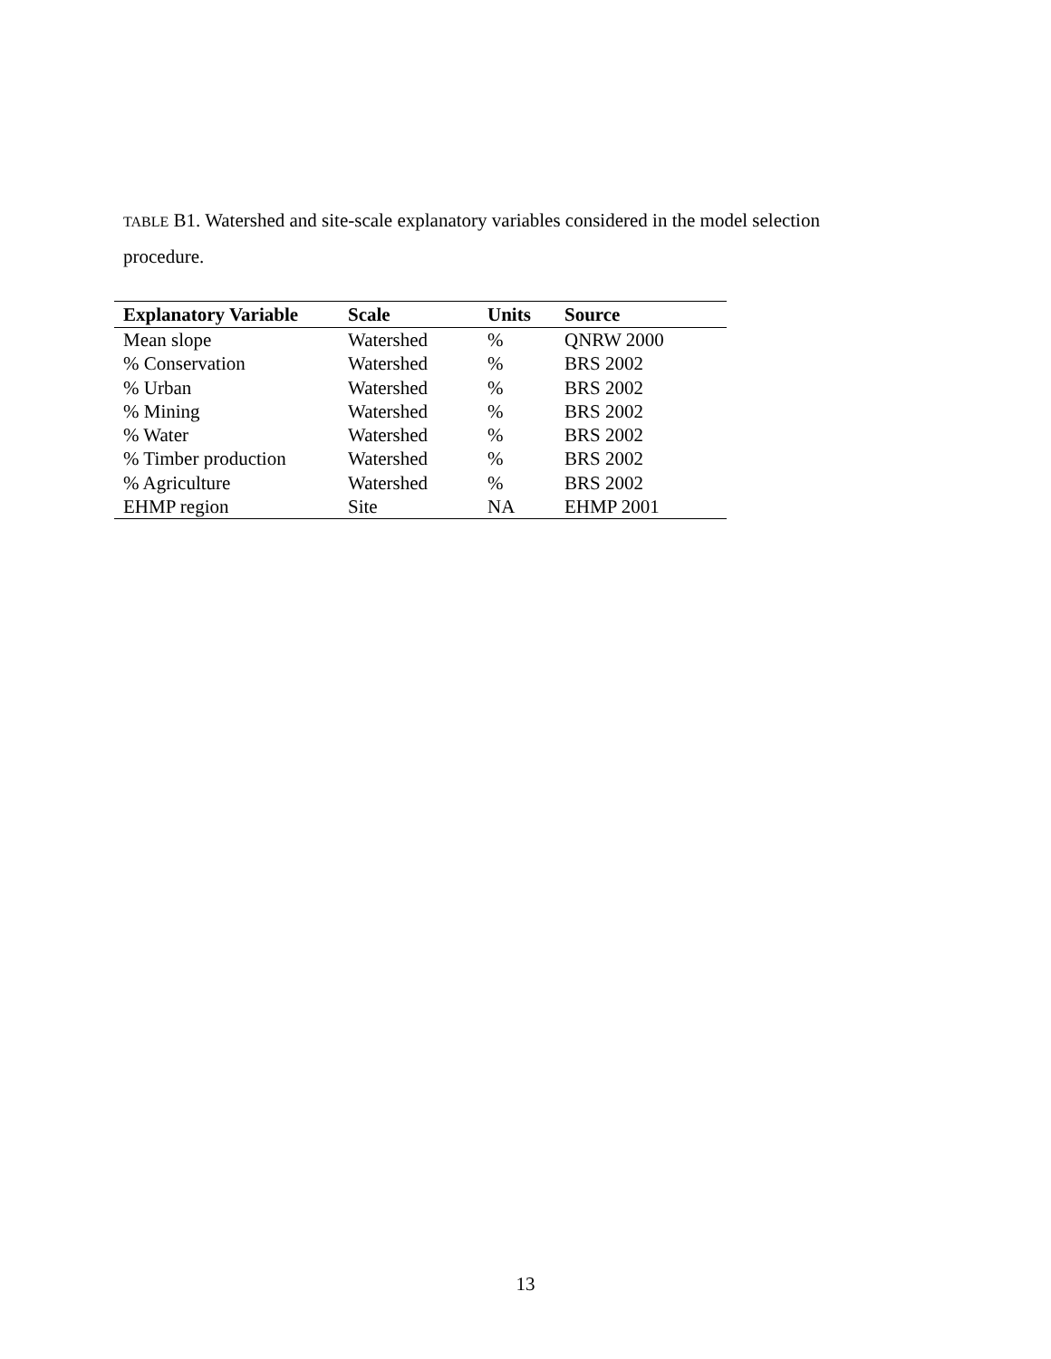TABLE B1. Watershed and site-scale explanatory variables considered in the model selection procedure.
| Explanatory Variable | Scale | Units | Source |
| --- | --- | --- | --- |
| Mean slope | Watershed | % | QNRW 2000 |
| % Conservation | Watershed | % | BRS 2002 |
| % Urban | Watershed | % | BRS 2002 |
| % Mining | Watershed | % | BRS 2002 |
| % Water | Watershed | % | BRS 2002 |
| % Timber production | Watershed | % | BRS 2002 |
| % Agriculture | Watershed | % | BRS 2002 |
| EHMP region | Site | NA | EHMP 2001 |
13